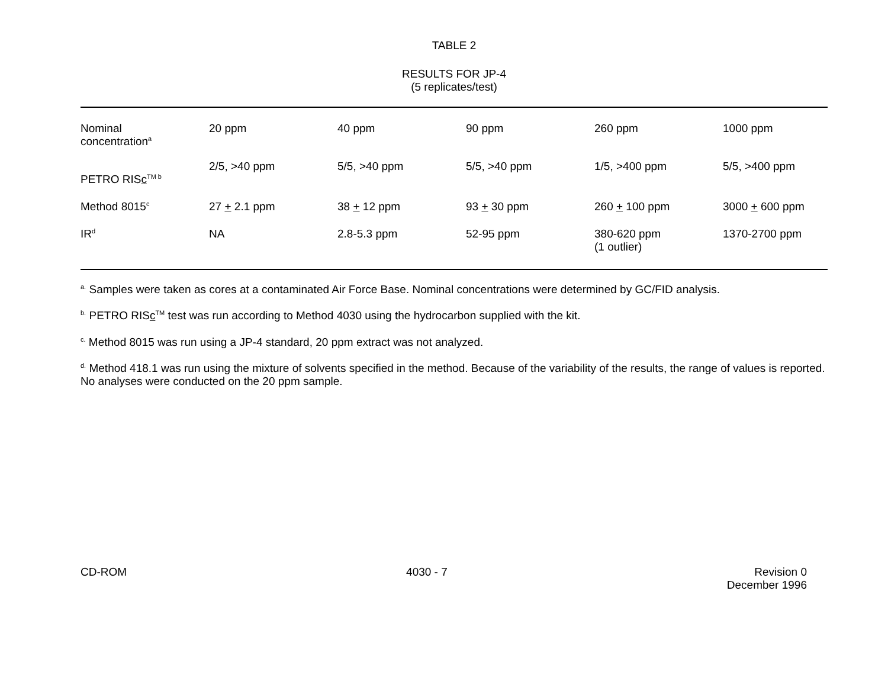TABLE 2
RESULTS FOR JP-4
(5 replicates/test)
| Nominal concentration<sup>a</sup> | 20 ppm | 40 ppm | 90 ppm | 260 ppm | 1000 ppm |
| PETRO RIS c<sup>TM b</sup> | 2/5, >40 ppm | 5/5, >40 ppm | 5/5, >40 ppm | 1/5, >400 ppm | 5/5, >400 ppm |
| Method 8015<sup>c</sup> | 27 + 2.1 ppm | 38 + 12 ppm | 93 + 30 ppm | 260 + 100 ppm | 3000 + 600 ppm |
| IR<sup>d</sup> | NA | 2.8-5.3 ppm | 52-95 ppm | 380-620 ppm (1 outlier) | 1370-2700 ppm |
<sup>a.</sup> Samples were taken as cores at a contaminated Air Force Base. Nominal concentrations were determined by GC/FID analysis.
<sup>b.</sup> PETRO RISc<sup>TM</sup> test was run according to Method 4030 using the hydrocarbon supplied with the kit.
<sup>c.</sup> Method 8015 was run using a JP-4 standard, 20 ppm extract was not analyzed.
<sup>d.</sup> Method 418.1 was run using the mixture of solvents specified in the method. Because of the variability of the results, the range of values is reported. No analyses were conducted on the 20 ppm sample.
CD-ROM 4030 - 7 Revision 0
December 1996